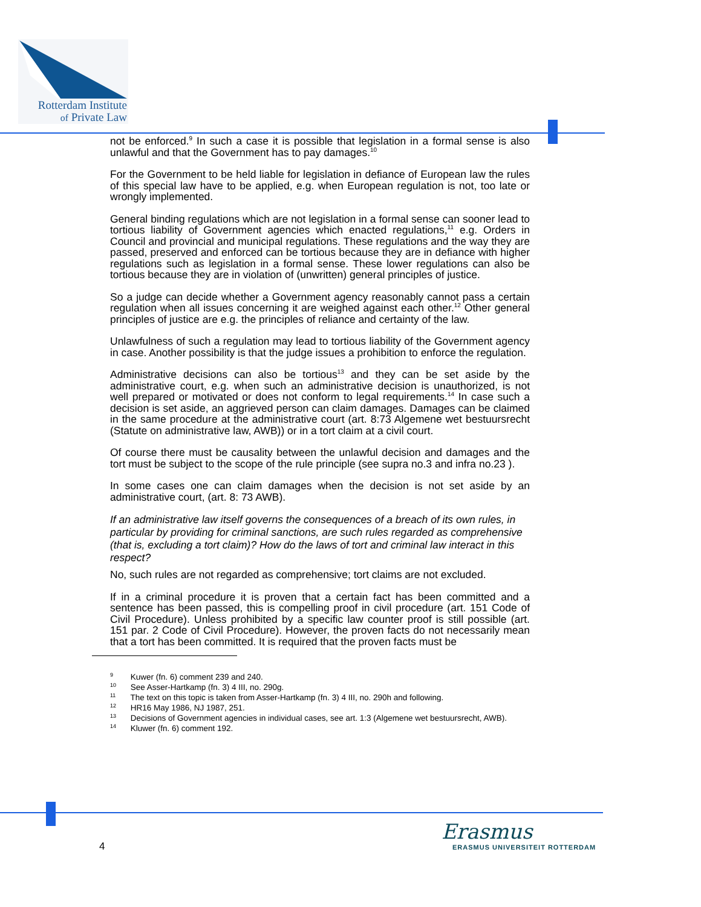Rotterdam Institute
of Private Law
not be enforced.<sup>9</sup> In such a case it is possible that legislation in a formal sense is also unlawful and that the Government has to pay damages.<sup>10</sup>
For the Government to be held liable for legislation in defiance of European law the rules of this special law have to be applied, e.g. when European regulation is not, too late or wrongly implemented.
General binding regulations which are not legislation in a formal sense can sooner lead to tortious liability of Government agencies which enacted regulations,<sup>11</sup> e.g. Orders in Council and provincial and municipal regulations. These regulations and the way they are passed, preserved and enforced can be tortious because they are in defiance with higher regulations such as legislation in a formal sense. These lower regulations can also be tortious because they are in violation of (unwritten) general principles of justice.
So a judge can decide whether a Government agency reasonably cannot pass a certain regulation when all issues concerning it are weighed against each other.<sup>12</sup> Other general principles of justice are e.g. the principles of reliance and certainty of the law.
Unlawfulness of such a regulation may lead to tortious liability of the Government agency in case. Another possibility is that the judge issues a prohibition to enforce the regulation.
Administrative decisions can also be tortious<sup>13</sup> and they can be set aside by the administrative court, e.g. when such an administrative decision is unauthorized, is not well prepared or motivated or does not conform to legal requirements.<sup>14</sup> In case such a decision is set aside, an aggrieved person can claim damages. Damages can be claimed in the same procedure at the administrative court (art. 8:73 Algemene wet bestuursrecht (Statute on administrative law, AWB)) or in a tort claim at a civil court.
Of course there must be causality between the unlawful decision and damages and the tort must be subject to the scope of the rule principle (see supra no.3 and infra no.23 ).
In some cases one can claim damages when the decision is not set aside by an administrative court, (art. 8: 73 AWB).
If an administrative law itself governs the consequences of a breach of its own rules, in particular by providing for criminal sanctions, are such rules regarded as comprehensive (that is, excluding a tort claim)? How do the laws of tort and criminal law interact in this respect?
No, such rules are not regarded as comprehensive; tort claims are not excluded.
If in a criminal procedure it is proven that a certain fact has been committed and a sentence has been passed, this is compelling proof in civil procedure (art. 151 Code of Civil Procedure). Unless prohibited by a specific law counter proof is still possible (art. 151 par. 2 Code of Civil Procedure). However, the proven facts do not necessarily mean that a tort has been committed. It is required that the proven facts must be
<sup>9</sup> Kuwer (fn. 6) comment 239 and 240.
<sup>10</sup> See Asser-Hartkamp (fn. 3) 4 III, no. 290g.
<sup>11</sup> The text on this topic is taken from Asser-Hartkamp (fn. 3) 4 III, no. 290h and following.
<sup>12</sup> HR16 May 1986, NJ 1987, 251.
<sup>13</sup> Decisions of Government agencies in individual cases, see art. 1:3 (Algemene wet bestuursrecht, AWB).
<sup>14</sup> Kluwer (fn. 6) comment 192.
4
Erasmus
ERASMUS UNIVERSITEIT ROTTERDAM